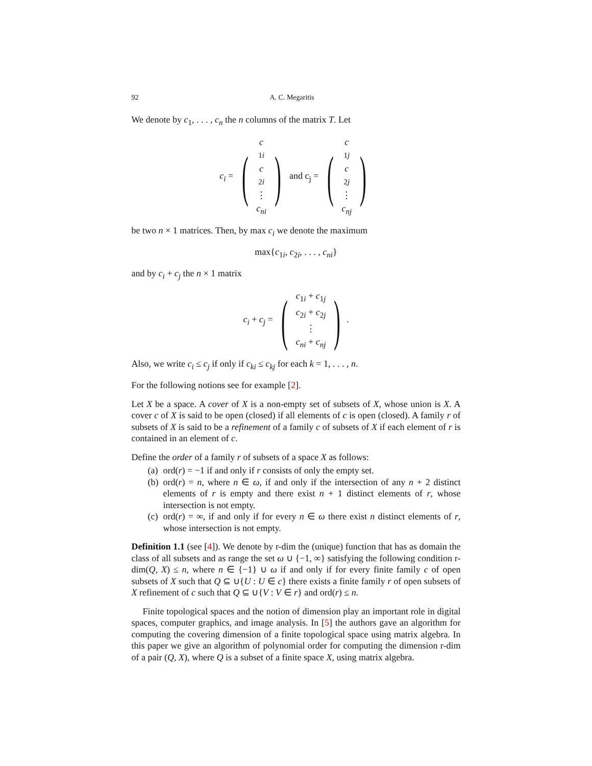92 A. C. Megaritis
We denote by c<sub>1</sub>, . . . , c<sub>n</sub> the n columns of the matrix T. Let
c<sub>i</sub> = (c<sub>1i</sub> c<sub>2i</sub> ⋮ c<sub>ni</sub>) and c<sub>j</sub> = (c<sub>1j</sub> c<sub>2j</sub> ⋮ c<sub>nj</sub>)
be two n × 1 matrices. Then, by max c<sub>i</sub> we denote the maximum
max{c<sub>1i</sub>, c<sub>2i</sub>, . . . , c<sub>ni</sub>}
and by c<sub>i</sub> + c<sub>j</sub> the n × 1 matrix
c<sub>i</sub> + c<sub>j</sub> = (c<sub>1i</sub> + c<sub>1j</sub> c<sub>2i</sub> + c<sub>2j</sub> ⋮ c<sub>ni</sub> + c<sub>nj</sub>).
Also, we write c<sub>i</sub> ≤ c<sub>j</sub> if only if c<sub>ki</sub> ≤ c<sub>kj</sub> for each k = 1, . . . , n.
For the following notions see for example [2].
Let X be a space. A cover of X is a non-empty set of subsets of X, whose union is X. A cover c of X is said to be open (closed) if all elements of c is open (closed). A family r of subsets of X is said to be a refinement of a family c of subsets of X if each element of r is contained in an element of c.
Define the order of a family r of subsets of a space X as follows:
(a) ord(r) = −1 if and only if r consists of only the empty set.
(b) ord(r) = n, where n ∈ ω, if and only if the intersection of any n + 2 distinct elements of r is empty and there exist n + 1 distinct elements of r, whose intersection is not empty.
(c) ord(r) = ∞, if and only if for every n ∈ ω there exist n distinct elements of r, whose intersection is not empty.
Definition 1.1 (see [4]). We denote by r-dim the (unique) function that has as domain the class of all subsets and as range the set ω ∪ {−1, ∞} satisfying the following condition r-dim(Q, X) ≤ n, where n ∈ {−1} ∪ ω if and only if for every finite family c of open subsets of X such that Q ⊆ ∪{U : U ∈ c} there exists a finite family r of open subsets of X refinement of c such that Q ⊆ ∪{V : V ∈ r} and ord(r) ≤ n.
Finite topological spaces and the notion of dimension play an important role in digital spaces, computer graphics, and image analysis. In [5] the authors gave an algorithm for computing the covering dimension of a finite topological space using matrix algebra. In this paper we give an algorithm of polynomial order for computing the dimension r-dim of a pair (Q, X), where Q is a subset of a finite space X, using matrix algebra.